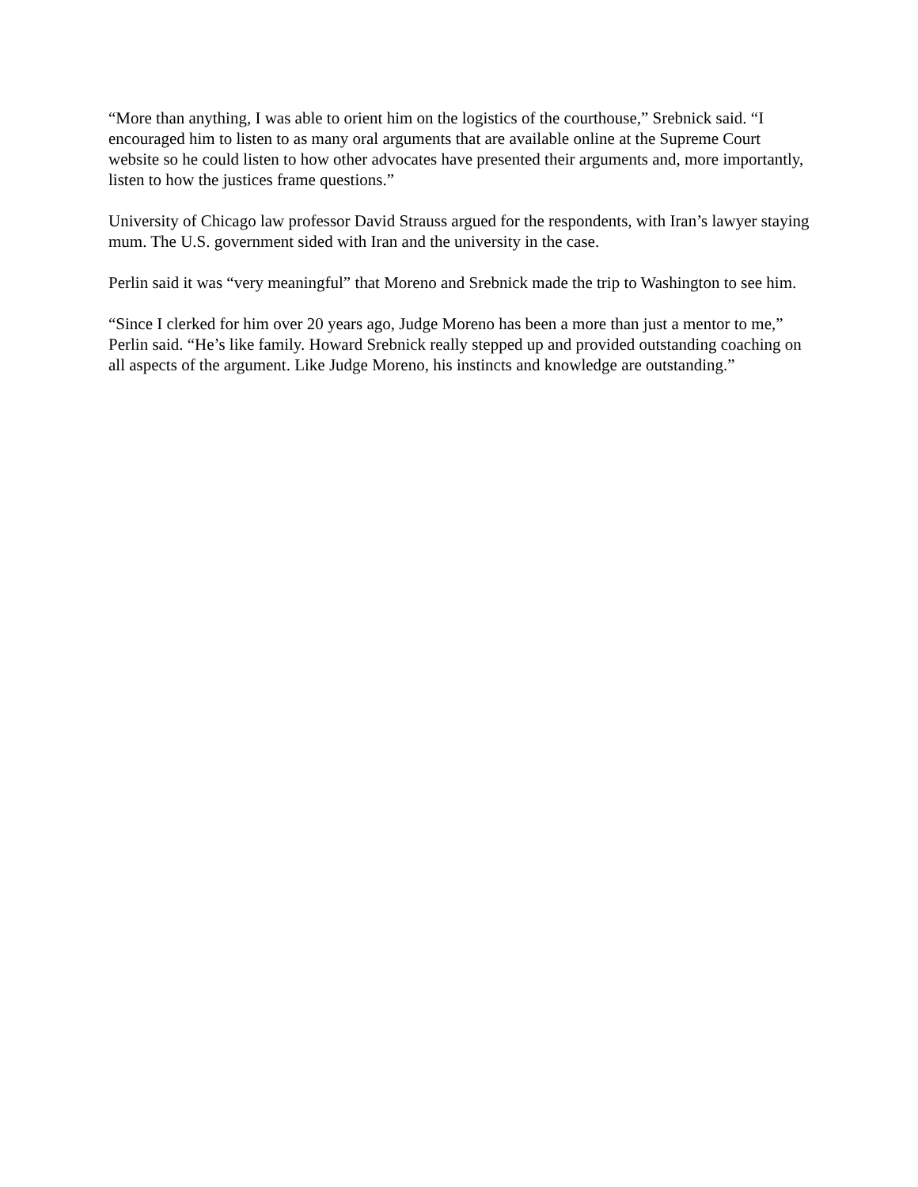“More than anything, I was able to orient him on the logistics of the courthouse,” Srebnick said. “I encouraged him to listen to as many oral arguments that are available online at the Supreme Court website so he could listen to how other advocates have presented their arguments and, more importantly, listen to how the justices frame questions.”
University of Chicago law professor David Strauss argued for the respondents, with Iran’s lawyer staying mum. The U.S. government sided with Iran and the university in the case.
Perlin said it was “very meaningful” that Moreno and Srebnick made the trip to Washington to see him.
“Since I clerked for him over 20 years ago, Judge Moreno has been a more than just a mentor to me,” Perlin said. “He’s like family. Howard Srebnick really stepped up and provided outstanding coaching on all aspects of the argument. Like Judge Moreno, his instincts and knowledge are outstanding.”